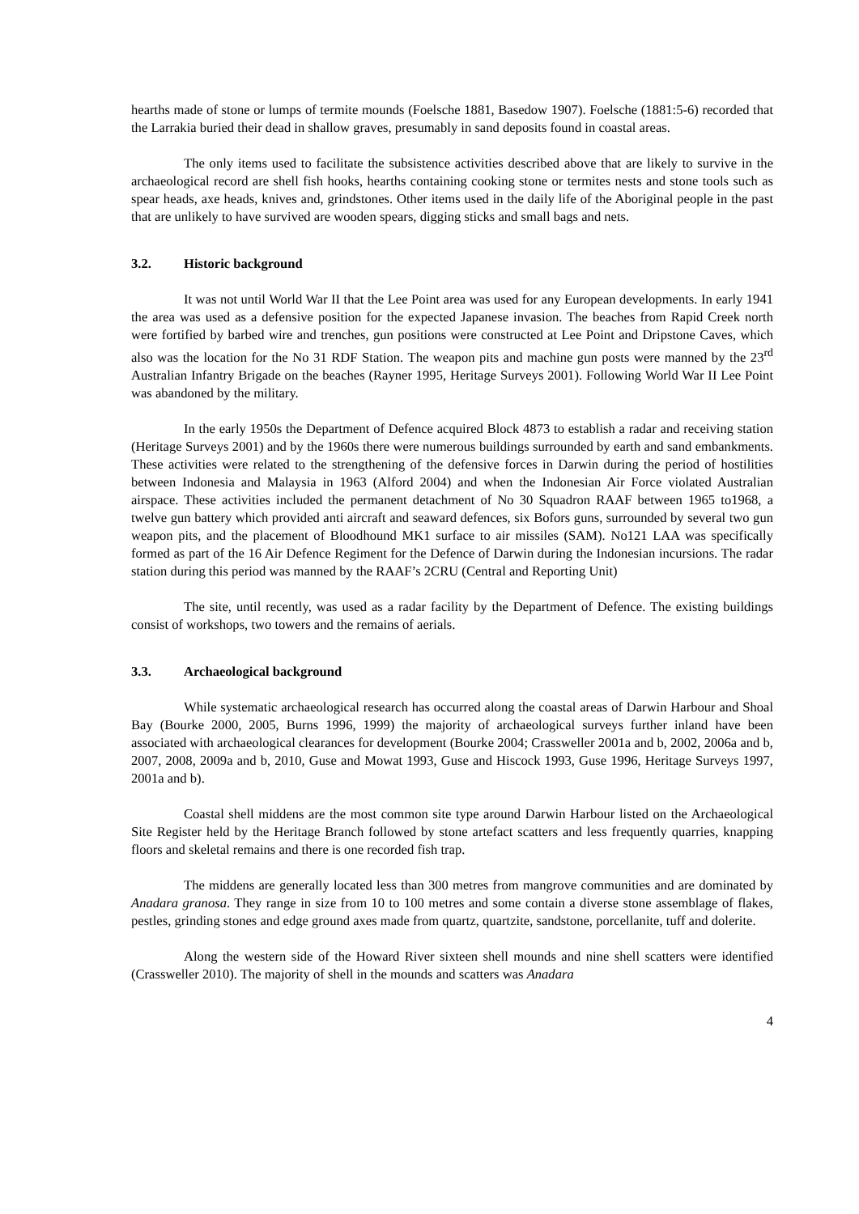hearths made of stone or lumps of termite mounds (Foelsche 1881, Basedow 1907). Foelsche (1881:5-6) recorded that the Larrakia buried their dead in shallow graves, presumably in sand deposits found in coastal areas.
The only items used to facilitate the subsistence activities described above that are likely to survive in the archaeological record are shell fish hooks, hearths containing cooking stone or termites nests and stone tools such as spear heads, axe heads, knives and, grindstones. Other items used in the daily life of the Aboriginal people in the past that are unlikely to have survived are wooden spears, digging sticks and small bags and nets.
3.2. Historic background
It was not until World War II that the Lee Point area was used for any European developments. In early 1941 the area was used as a defensive position for the expected Japanese invasion. The beaches from Rapid Creek north were fortified by barbed wire and trenches, gun positions were constructed at Lee Point and Dripstone Caves, which also was the location for the No 31 RDF Station. The weapon pits and machine gun posts were manned by the 23<sup>rd</sup> Australian Infantry Brigade on the beaches (Rayner 1995, Heritage Surveys 2001). Following World War II Lee Point was abandoned by the military.
In the early 1950s the Department of Defence acquired Block 4873 to establish a radar and receiving station (Heritage Surveys 2001) and by the 1960s there were numerous buildings surrounded by earth and sand embankments. These activities were related to the strengthening of the defensive forces in Darwin during the period of hostilities between Indonesia and Malaysia in 1963 (Alford 2004) and when the Indonesian Air Force violated Australian airspace. These activities included the permanent detachment of No 30 Squadron RAAF between 1965 to1968, a twelve gun battery which provided anti aircraft and seaward defences, six Bofors guns, surrounded by several two gun weapon pits, and the placement of Bloodhound MK1 surface to air missiles (SAM). No121 LAA was specifically formed as part of the 16 Air Defence Regiment for the Defence of Darwin during the Indonesian incursions. The radar station during this period was manned by the RAAF’s 2CRU (Central and Reporting Unit)
The site, until recently, was used as a radar facility by the Department of Defence. The existing buildings consist of workshops, two towers and the remains of aerials.
3.3. Archaeological background
While systematic archaeological research has occurred along the coastal areas of Darwin Harbour and Shoal Bay (Bourke 2000, 2005, Burns 1996, 1999) the majority of archaeological surveys further inland have been associated with archaeological clearances for development (Bourke 2004; Crassweller 2001a and b, 2002, 2006a and b, 2007, 2008, 2009a and b, 2010, Guse and Mowat 1993, Guse and Hiscock 1993, Guse 1996, Heritage Surveys 1997, 2001a and b).
Coastal shell middens are the most common site type around Darwin Harbour listed on the Archaeological Site Register held by the Heritage Branch followed by stone artefact scatters and less frequently quarries, knapping floors and skeletal remains and there is one recorded fish trap.
The middens are generally located less than 300 metres from mangrove communities and are dominated by Anadara granosa. They range in size from 10 to 100 metres and some contain a diverse stone assemblage of flakes, pestles, grinding stones and edge ground axes made from quartz, quartzite, sandstone, porcellanite, tuff and dolerite.
Along the western side of the Howard River sixteen shell mounds and nine shell scatters were identified (Crassweller 2010). The majority of shell in the mounds and scatters was Anadara
4